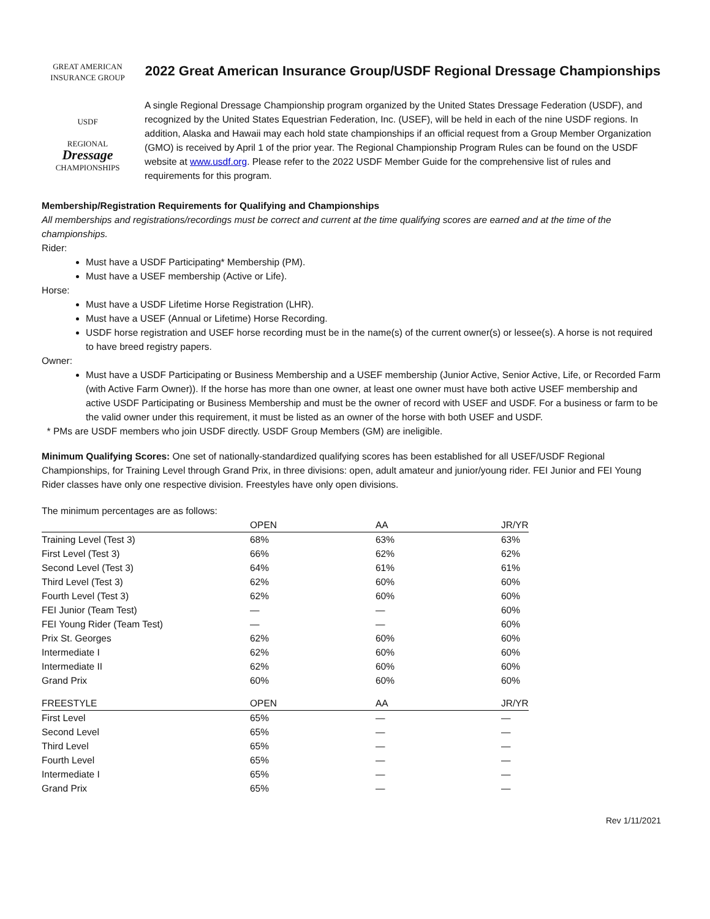GREAT AMERICAN
INSURANCE GROUP
USDF
REGIONAL
Dressage
CHAMPIONSHIPS
2022 Great American Insurance Group/USDF Regional Dressage Championships
A single Regional Dressage Championship program organized by the United States Dressage Federation (USDF), and recognized by the United States Equestrian Federation, Inc. (USEF), will be held in each of the nine USDF regions. In addition, Alaska and Hawaii may each hold state championships if an official request from a Group Member Organization (GMO) is received by April 1 of the prior year. The Regional Championship Program Rules can be found on the USDF website at www.usdf.org. Please refer to the 2022 USDF Member Guide for the comprehensive list of rules and requirements for this program.
Membership/Registration Requirements for Qualifying and Championships
All memberships and registrations/recordings must be correct and current at the time qualifying scores are earned and at the time of the championships.
Rider:
Must have a USDF Participating* Membership (PM).
Must have a USEF membership (Active or Life).
Horse:
Must have a USDF Lifetime Horse Registration (LHR).
Must have a USEF (Annual or Lifetime) Horse Recording.
USDF horse registration and USEF horse recording must be in the name(s) of the current owner(s) or lessee(s). A horse is not required to have breed registry papers.
Owner:
Must have a USDF Participating or Business Membership and a USEF membership (Junior Active, Senior Active, Life, or Recorded Farm (with Active Farm Owner)). If the horse has more than one owner, at least one owner must have both active USEF membership and active USDF Participating or Business Membership and must be the owner of record with USEF and USDF. For a business or farm to be the valid owner under this requirement, it must be listed as an owner of the horse with both USEF and USDF.
* PMs are USDF members who join USDF directly. USDF Group Members (GM) are ineligible.
Minimum Qualifying Scores: One set of nationally-standardized qualifying scores has been established for all USEF/USDF Regional Championships, for Training Level through Grand Prix, in three divisions: open, adult amateur and junior/young rider. FEI Junior and FEI Young Rider classes have only one respective division. Freestyles have only open divisions.
The minimum percentages are as follows:
| | OPEN | AA | JR/YR |
| Training Level (Test 3) | 68% | 63% | 63% |
| First Level (Test 3) | 66% | 62% | 62% |
| Second Level (Test 3) | 64% | 61% | 61% |
| Third Level (Test 3) | 62% | 60% | 60% |
| Fourth Level (Test 3) | 62% | 60% | 60% |
| FEI Junior (Team Test) | — | — | 60% |
| FEI Young Rider (Team Test) | — | — | 60% |
| Prix St. Georges | 62% | 60% | 60% |
| Intermediate I | 62% | 60% | 60% |
| Intermediate II | 62% | 60% | 60% |
| Grand Prix | 60% | 60% | 60% |
| FREESTYLE | OPEN | AA | JR/YR |
| First Level | 65% | — | — |
| Second Level | 65% | — | — |
| Third Level | 65% | — | — |
| Fourth Level | 65% | — | — |
| Intermediate I | 65% | — | — |
| Grand Prix | 65% | — | — |
Rev 1/11/2021